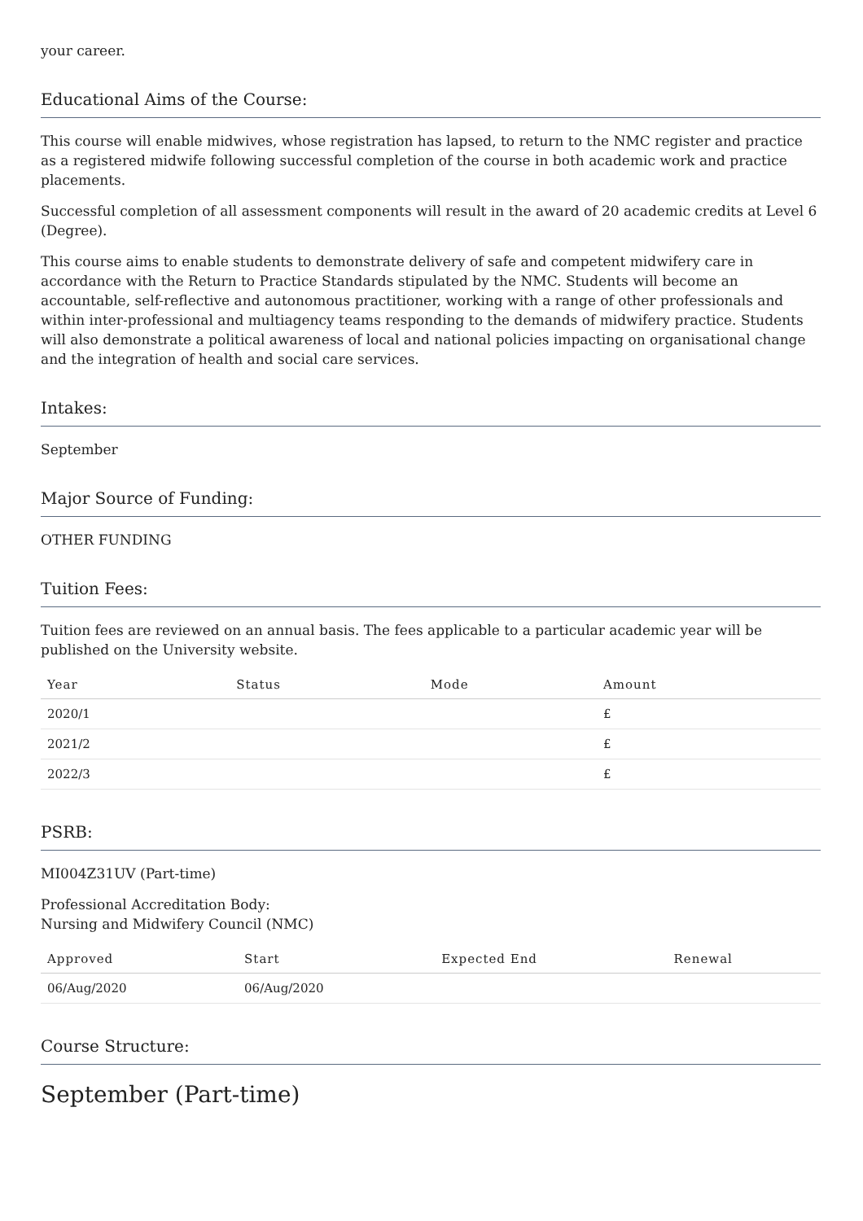your career.
Educational Aims of the Course:
This course will enable midwives, whose registration has lapsed, to return to the NMC register and practice as a registered midwife following successful completion of the course in both academic work and practice placements.
Successful completion of all assessment components will result in the award of 20 academic credits at Level 6 (Degree).
This course aims to enable students to demonstrate delivery of safe and competent midwifery care in accordance with the Return to Practice Standards stipulated by the NMC. Students will become an accountable, self-reflective and autonomous practitioner, working with a range of other professionals and within inter-professional and multiagency teams responding to the demands of midwifery practice. Students will also demonstrate a political awareness of local and national policies impacting on organisational change and the integration of health and social care services.
Intakes:
September
Major Source of Funding:
OTHER FUNDING
Tuition Fees:
Tuition fees are reviewed on an annual basis. The fees applicable to a particular academic year will be published on the University website.
| Year | Status | Mode | Amount |
| --- | --- | --- | --- |
| 2020/1 | | | £ |
| 2021/2 | | | £ |
| 2022/3 | | | £ |
PSRB:
MI004Z31UV (Part-time)
Professional Accreditation Body:
Nursing and Midwifery Council (NMC)
| Approved | Start | Expected End | Renewal |
| --- | --- | --- | --- |
| 06/Aug/2020 | 06/Aug/2020 | | |
Course Structure:
September (Part-time)